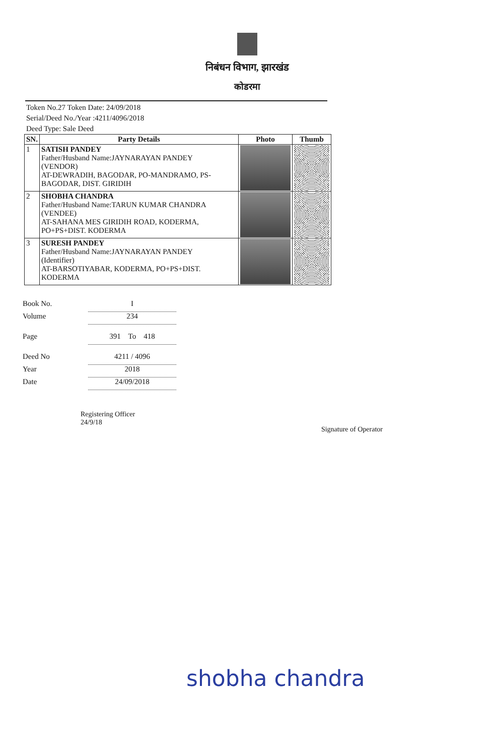निबंधन विभाग, झारखंड
कोडरमा
Token No.27 Token Date: 24/09/2018
Serial/Deed No./Year :4211/4096/2018
Deed Type: Sale Deed
| SN. | Party Details | Photo | Thumb |
| --- | --- | --- | --- |
| 1 | SATISH PANDEY Father/Husband Name:JAYNARAYAN PANDEY (VENDOR) AT-DEWRADIH, BAGODAR, PO-MANDRAMO, PS-BAGODAR, DIST. GIRIDIH | | |
| 2 | SHOBHA CHANDRA Father/Husband Name:TARUN KUMAR CHANDRA (VENDEE) AT-SAHANA MES GIRIDIH ROAD, KODERMA, PO+PS+DIST. KODERMA | | |
| 3 | SURESH PANDEY Father/Husband Name:JAYNARAYAN PANDEY (Identifier) AT-BARSOTIYABAR, KODERMA, PO+PS+DIST. KODERMA | | |
Book No. I
Volume 234
Page 391 To 418
Deed No 4211 / 4096
Year 2018
Date 24/09/2018
Registering Officer
24/9/18 Signature of Operator
shobha chandra